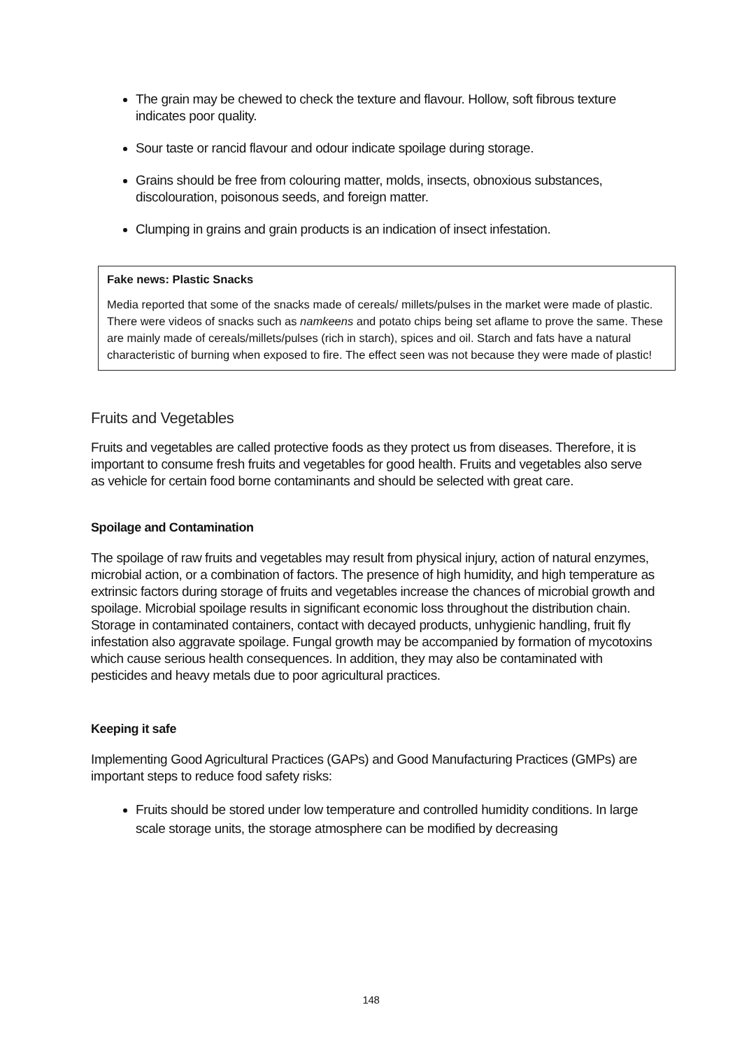The grain may be chewed to check the texture and flavour. Hollow, soft fibrous texture indicates poor quality.
Sour taste or rancid flavour and odour indicate spoilage during storage.
Grains should be free from colouring matter, molds, insects, obnoxious substances, discolouration, poisonous seeds, and foreign matter.
Clumping in grains and grain products is an indication of insect infestation.
Fake news: Plastic Snacks
Media reported that some of the snacks made of cereals/ millets/pulses in the market were made of plastic. There were videos of snacks such as namkeens and potato chips being set aflame to prove the same. These are mainly made of cereals/millets/pulses (rich in starch), spices and oil. Starch and fats have a natural characteristic of burning when exposed to fire. The effect seen was not because they were made of plastic!
Fruits and Vegetables
Fruits and vegetables are called protective foods as they protect us from diseases. Therefore, it is important to consume fresh fruits and vegetables for good health. Fruits and vegetables also serve as vehicle for certain food borne contaminants and should be selected with great care.
Spoilage and Contamination
The spoilage of raw fruits and vegetables may result from physical injury, action of natural enzymes, microbial action, or a combination of factors. The presence of high humidity, and high temperature as extrinsic factors during storage of fruits and vegetables increase the chances of microbial growth and spoilage. Microbial spoilage results in significant economic loss throughout the distribution chain. Storage in contaminated containers, contact with decayed products, unhygienic handling, fruit fly infestation also aggravate spoilage. Fungal growth may be accompanied by formation of mycotoxins which cause serious health consequences. In addition, they may also be contaminated with pesticides and heavy metals due to poor agricultural practices.
Keeping it safe
Implementing Good Agricultural Practices (GAPs) and Good Manufacturing Practices (GMPs) are important steps to reduce food safety risks:
Fruits should be stored under low temperature and controlled humidity conditions. In large scale storage units, the storage atmosphere can be modified by decreasing
148